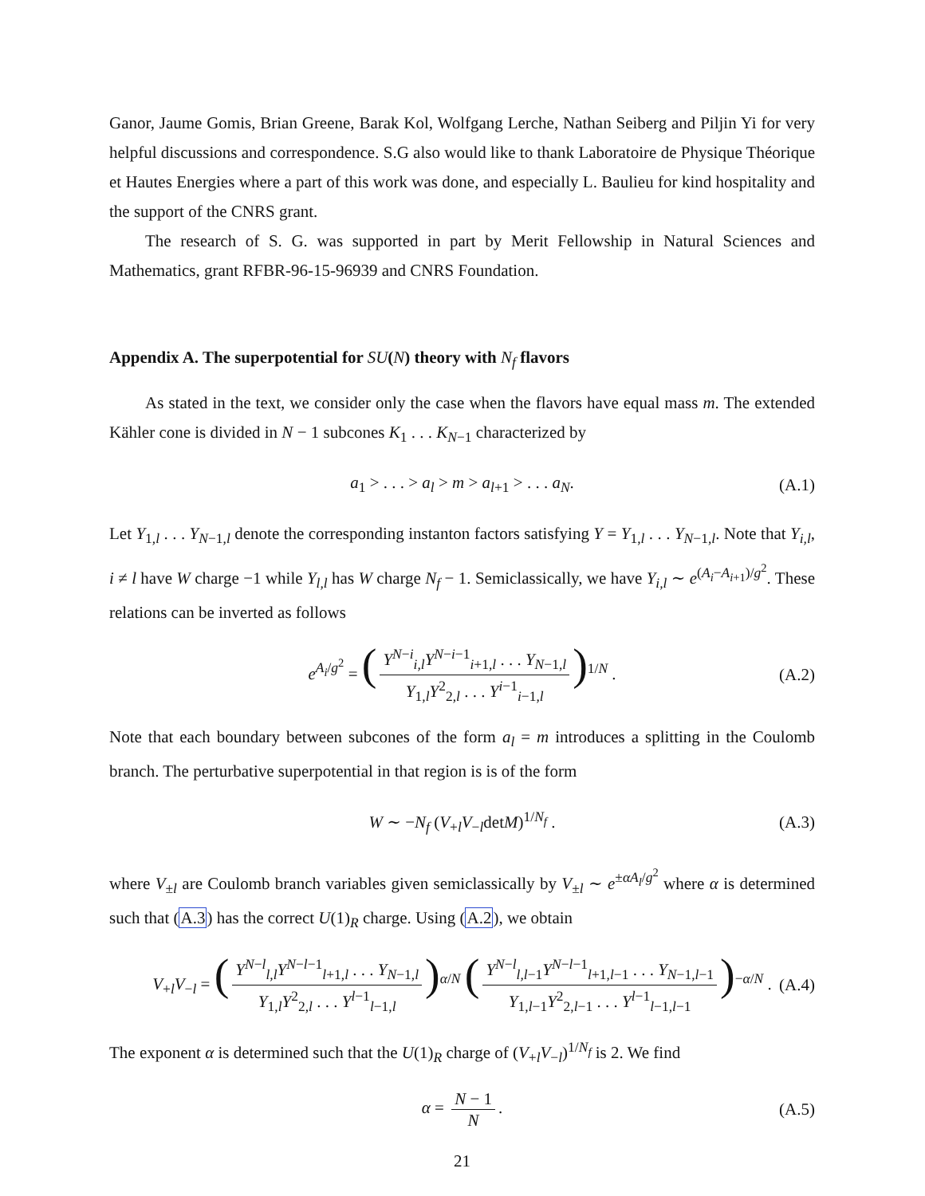Ganor, Jaume Gomis, Brian Greene, Barak Kol, Wolfgang Lerche, Nathan Seiberg and Piljin Yi for very helpful discussions and correspondence. S.G also would like to thank Laboratoire de Physique Théorique et Hautes Energies where a part of this work was done, and especially L. Baulieu for kind hospitality and the support of the CNRS grant.
The research of S. G. was supported in part by Merit Fellowship in Natural Sciences and Mathematics, grant RFBR-96-15-96939 and CNRS Foundation.
Appendix A. The superpotential for SU(N) theory with N<sub>f</sub> flavors
As stated in the text, we consider only the case when the flavors have equal mass m. The extended Kähler cone is divided in N − 1 subcones K<sub>1</sub> . . . K<sub>N−1</sub> characterized by
a<sub>1</sub> > . . . > a<sub>l</sub> > m > a<sub>l+1</sub> > . . . a<sub>N</sub>. (A.1)
Let Y<sub>1,l</sub> . . . Y<sub>N−1,l</sub> denote the corresponding instanton factors satisfying Y = Y<sub>1,l</sub> . . . Y<sub>N−1,l</sub>. Note that Y<sub>i,l</sub>, i ≠ l have W charge −1 while Y<sub>l,l</sub> has W charge N<sub>f</sub> − 1. Semiclassically, we have Y<sub>i,l</sub> ∼ e<sup>(A<sub>i</sub>−A<sub>i+1</sub>)/g<sup>2</sup></sup>. These relations can be inverted as follows
e<sup>A<sub>i</sub>/g<sup>2</sup></sup> = (Y<sup>N−i</sup><sub>i,l</sub>Y<sup>N−i−1</sup><sub>i+1,l</sub> . . . Y<sub>N−1,l</sub> Y<sub>1,l</sub>Y<sup>2</sup><sub>2,l</sub> . . . Y<sup>i−1</sup><sub>i−1,l</sub>)<sup>1/N</sup> . (A.2)
Note that each boundary between subcones of the form a<sub>l</sub> = m introduces a splitting in the Coulomb branch. The perturbative superpotential in that region is is of the form
W ∼ −N<sub>f</sub> (V<sub>+l</sub>V<sub>−l</sub>detM)<sup>1/N<sub>f</sub></sup> . (A.3)
where V<sub>±l</sub> are Coulomb branch variables given semiclassically by V<sub>±l</sub> ∼ e<sup>±αA<sub>l</sub>/g<sup>2</sup></sup> where α is determined such that (A.3) has the correct U(1)<sub>R</sub> charge. Using (A.2), we obtain
V<sub>+l</sub>V<sub>−l</sub> = (Y<sup>N−l</sup><sub>l,l</sub>Y<sup>N−l−1</sup><sub>l+1,l</sub> . . . Y<sub>N−1,l</sub> Y<sub>1,l</sub>Y<sup>2</sup><sub>2,l</sub> . . . Y<sup>l−1</sup><sub>l−1,l</sub>)<sup>α/N</sup> (Y<sup>N−l</sup><sub>l,l−1</sub>Y<sup>N−l−1</sup><sub>l+1,l−1</sub> . . . Y<sub>N−1,l−1</sub> Y<sub>1,l−1</sub>Y<sup>2</sup><sub>2,l−1</sub> . . . Y<sup>l−1</sup><sub>l−1,l−1</sub>)<sup>−α/N</sup> . (A.4)
The exponent α is determined such that the U(1)<sub>R</sub> charge of (V<sub>+l</sub>V<sub>−l</sub>)<sup>1/N<sub>f</sub></sup> is 2. We find
α = N − 1 N. (A.5)
21